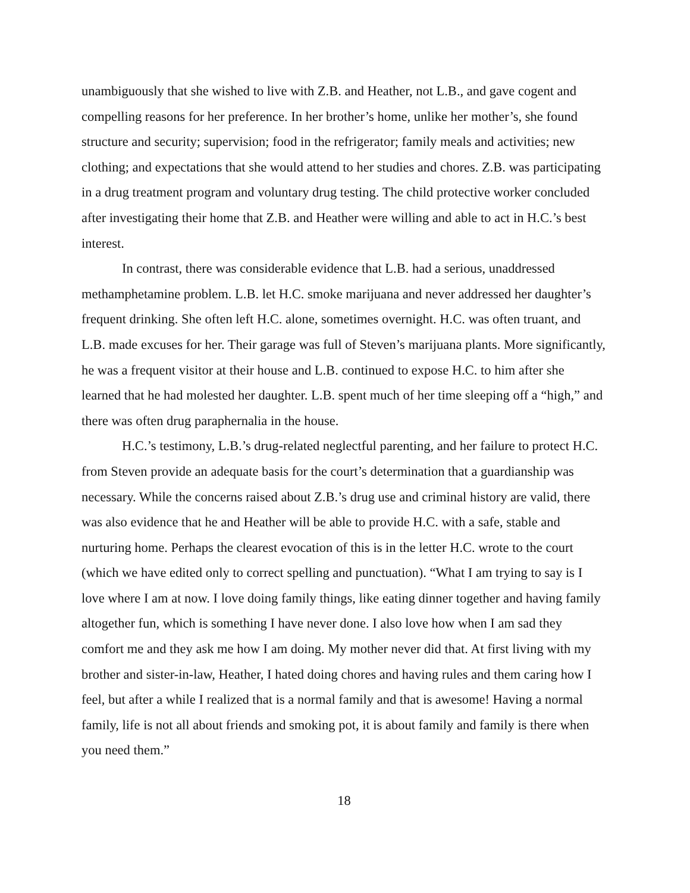unambiguously that she wished to live with Z.B. and Heather, not L.B., and gave cogent and compelling reasons for her preference. In her brother’s home, unlike her mother’s, she found structure and security; supervision; food in the refrigerator; family meals and activities; new clothing; and expectations that she would attend to her studies and chores. Z.B. was participating in a drug treatment program and voluntary drug testing. The child protective worker concluded after investigating their home that Z.B. and Heather were willing and able to act in H.C.’s best interest.
In contrast, there was considerable evidence that L.B. had a serious, unaddressed methamphetamine problem. L.B. let H.C. smoke marijuana and never addressed her daughter’s frequent drinking. She often left H.C. alone, sometimes overnight. H.C. was often truant, and L.B. made excuses for her. Their garage was full of Steven’s marijuana plants. More significantly, he was a frequent visitor at their house and L.B. continued to expose H.C. to him after she learned that he had molested her daughter. L.B. spent much of her time sleeping off a “high,” and there was often drug paraphernalia in the house.
H.C.’s testimony, L.B.’s drug-related neglectful parenting, and her failure to protect H.C. from Steven provide an adequate basis for the court’s determination that a guardianship was necessary. While the concerns raised about Z.B.’s drug use and criminal history are valid, there was also evidence that he and Heather will be able to provide H.C. with a safe, stable and nurturing home. Perhaps the clearest evocation of this is in the letter H.C. wrote to the court (which we have edited only to correct spelling and punctuation). “What I am trying to say is I love where I am at now. I love doing family things, like eating dinner together and having family altogether fun, which is something I have never done. I also love how when I am sad they comfort me and they ask me how I am doing. My mother never did that. At first living with my brother and sister-in-law, Heather, I hated doing chores and having rules and them caring how I feel, but after a while I realized that is a normal family and that is awesome! Having a normal family, life is not all about friends and smoking pot, it is about family and family is there when you need them.”
18